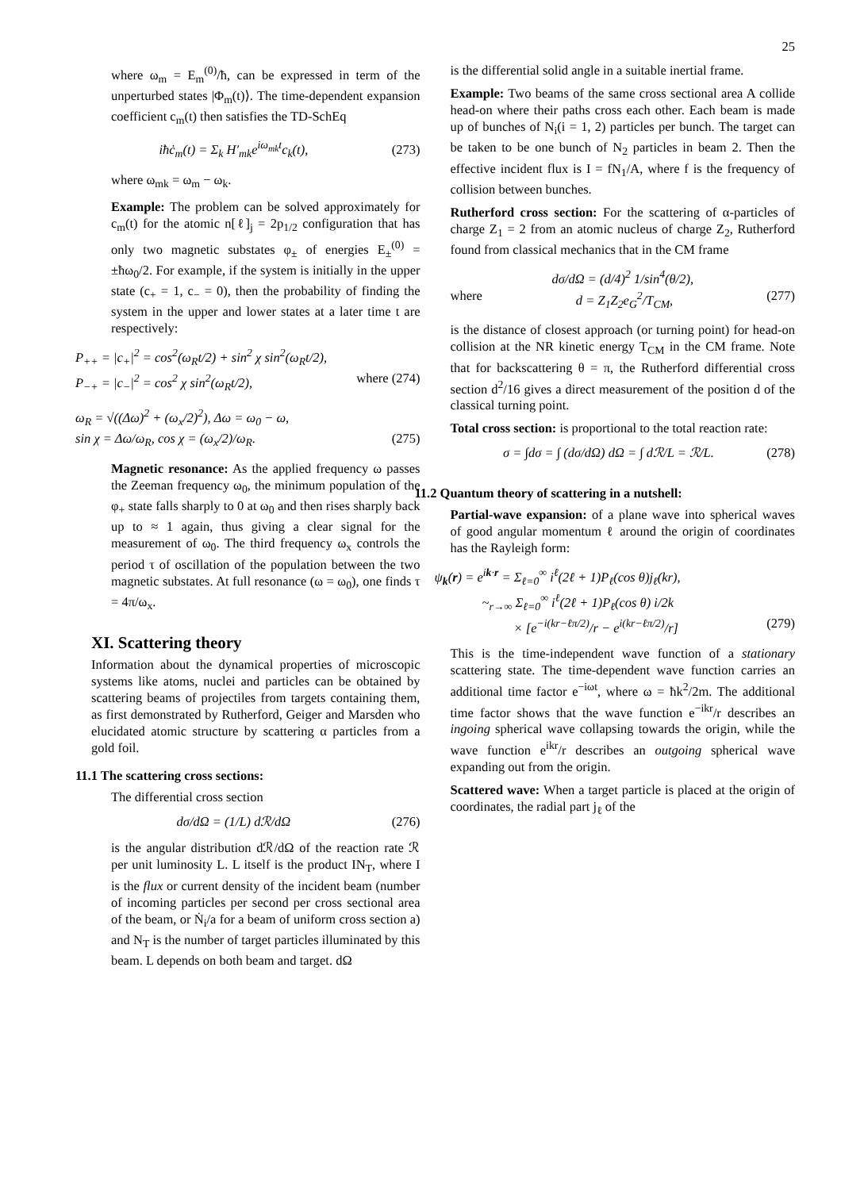25
where ω<sub>m</sub> = E<sub>m</sub><sup>(0)</sup>/ħ, can be expressed in term of the unperturbed states |Φ<sub>m</sub>(t)⟩. The time-dependent expansion coefficient c<sub>m</sub>(t) then satisfies the TD-SchEq
iħċ<sub>m</sub>(t) = Σ<sub>k</sub> H′<sub>mk</sub>e<sup>iω<sub>mk</sub>t</sup>c<sub>k</sub>(t), (273)
where ω<sub>mk</sub> = ω<sub>m</sub> − ω<sub>k</sub>.
Example: The problem can be solved approximately for c<sub>m</sub>(t) for the atomic n[ℓ]<sub>j</sub> = 2p<sub>1/2</sub> configuration that has only two magnetic substates φ<sub>±</sub> of energies E<sub>±</sub><sup>(0)</sup> = ±ħω<sub>0</sub>/2. For example, if the system is initially in the upper state (c<sub>+</sub> = 1, c<sub>−</sub> = 0), then the probability of finding the system in the upper and lower states at a later time t are respectively:
P<sub>++</sub> = |c<sub>+</sub>|<sup>2</sup> = cos<sup>2</sup>(ω<sub>R</sub>t/2) + sin<sup>2</sup> χ sin<sup>2</sup>(ω<sub>R</sub>t/2),
P<sub>−+</sub> = |c<sub>−</sub>|<sup>2</sup> = cos<sup>2</sup> χ sin<sup>2</sup>(ω<sub>R</sub>t/2), where (274)
ω<sub>R</sub> = √((Δω)<sup>2</sup> + (ω<sub>x</sub>/2)<sup>2</sup>), Δω = ω<sub>0</sub> − ω,
sin χ = Δω/ω<sub>R</sub>, cos χ = (ω<sub>x</sub>/2)/ω<sub>R</sub>. (275)
Magnetic resonance: As the applied frequency ω passes the Zeeman frequency ω<sub>0</sub>, the minimum population of the φ<sub>+</sub> state falls sharply to 0 at ω<sub>0</sub> and then rises sharply back up to ≈ 1 again, thus giving a clear signal for the measurement of ω<sub>0</sub>. The third frequency ω<sub>x</sub> controls the period τ of oscillation of the population between the two magnetic substates. At full resonance (ω = ω<sub>0</sub>), one finds τ = 4π/ω<sub>x</sub>.
XI. Scattering theory
Information about the dynamical properties of microscopic systems like atoms, nuclei and particles can be obtained by scattering beams of projectiles from targets containing them, as first demonstrated by Rutherford, Geiger and Marsden who elucidated atomic structure by scattering α particles from a gold foil.
11.1 The scattering cross sections:
The differential cross section
dσ/dΩ = (1/L) dℛ/dΩ (276)
is the angular distribution dℛ/dΩ of the reaction rate ℛ per unit luminosity L. L itself is the product IN<sub>T</sub>, where I is the flux or current density of the incident beam (number of incoming particles per second per cross sectional area of the beam, or Ṅ<sub>i</sub>/a for a beam of uniform cross section a) and N<sub>T</sub> is the number of target particles illuminated by this beam. L depends on both beam and target. dΩ
is the differential solid angle in a suitable inertial frame.
Example: Two beams of the same cross sectional area A collide head-on where their paths cross each other. Each beam is made up of bunches of N<sub>i</sub>(i = 1, 2) particles per bunch. The target can be taken to be one bunch of N<sub>2</sub> particles in beam 2. Then the effective incident flux is I = fN<sub>1</sub>/A, where f is the frequency of collision between bunches.
Rutherford cross section: For the scattering of α-particles of charge Z<sub>1</sub> = 2 from an atomic nucleus of charge Z<sub>2</sub>, Rutherford found from classical mechanics that in the CM frame
dσ/dΩ = (d/4)<sup>2</sup> 1/sin<sup>4</sup>(θ/2),
where d = Z<sub>1</sub>Z<sub>2</sub>e<sub>G</sub><sup>2</sup>/T<sub>CM</sub>, (277)
is the distance of closest approach (or turning point) for head-on collision at the NR kinetic energy T<sub>CM</sub> in the CM frame. Note that for backscattering θ = π, the Rutherford differential cross section d<sup>2</sup>/16 gives a direct measurement of the position d of the classical turning point.
Total cross section: is proportional to the total reaction rate:
σ = ∫dσ = ∫ (dσ/dΩ) dΩ = ∫ dℛ/L = ℛ/L. (278)
11.2 Quantum theory of scattering in a nutshell:
Partial-wave expansion: of a plane wave into spherical waves of good angular momentum ℓ around the origin of coordinates has the Rayleigh form:
ψ<sub>k</sub>(r) = e<sup>ik·r</sup> = Σ<sub>ℓ=0</sub><sup>∞</sup> i<sup>ℓ</sup>(2ℓ + 1)P<sub>ℓ</sub>(cos θ)j<sub>ℓ</sub>(kr),
~<sub>r→∞</sub> Σ<sub>ℓ=0</sub><sup>∞</sup> i<sup>ℓ</sup>(2ℓ + 1)P<sub>ℓ</sub>(cos θ) i/2k
× [e<sup>−i(kr−ℓπ/2)</sup>/r − e<sup>i(kr−ℓπ/2)</sup>/r] (279)
This is the time-independent wave function of a stationary scattering state. The time-dependent wave function carries an additional time factor e<sup>−iωt</sup>, where ω = ħk<sup>2</sup>/2m. The additional time factor shows that the wave function e<sup>−ikr</sup>/r describes an ingoing spherical wave collapsing towards the origin, while the wave function e<sup>ikr</sup>/r describes an outgoing spherical wave expanding out from the origin.
Scattered wave: When a target particle is placed at the origin of coordinates, the radial part j<sub>ℓ</sub> of the